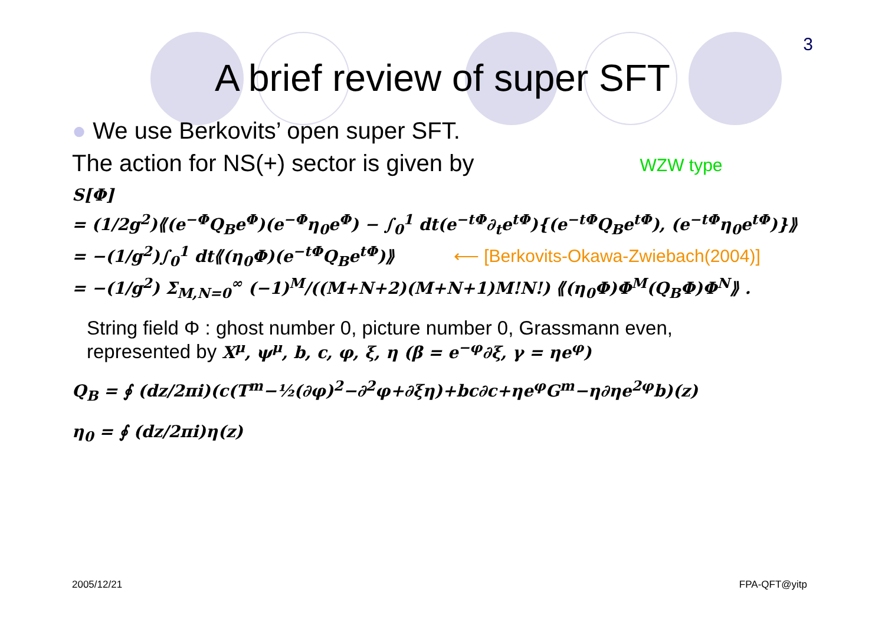3
A brief review of super SFT
● We use Berkovits’ open super SFT.
The action for NS(+) sector is given by WZW type
S[Φ]
= (1/2g<sup>2</sup>)⟪(e<sup>−Φ</sup>Q<sub>B</sub>e<sup>Φ</sup>)(e<sup>−Φ</sup>η<sub>0</sub>e<sup>Φ</sup>) − ∫<sub>0</sub><sup>1</sup> dt(e<sup>−tΦ</sup>∂<sub>t</sub>e<sup>tΦ</sup>){(e<sup>−tΦ</sup>Q<sub>B</sub>e<sup>tΦ</sup>), (e<sup>−tΦ</sup>η<sub>0</sub>e<sup>tΦ</sup>)}⟫
= −(1/g<sup>2</sup>)∫<sub>0</sub><sup>1</sup> dt⟪(η<sub>0</sub>Φ)(e<sup>−tΦ</sup>Q<sub>B</sub>e<sup>tΦ</sup>)⟫ ⟵ [Berkovits-Okawa-Zwiebach(2004)]
= −(1/g<sup>2</sup>) Σ<sub>M,N=0</sub><sup>∞</sup> (−1)<sup>M</sup>/((M+N+2)(M+N+1)M!N!) ⟪(η<sub>0</sub>Φ)Φ<sup>M</sup>(Q<sub>B</sub>Φ)Φ<sup>N</sup>⟫ .
String field Φ : ghost number 0, picture number 0, Grassmann even,
represented by X<sup>μ</sup>, ψ<sup>μ</sup>, b, c, φ, ξ, η (β = e<sup>−φ</sup>∂ξ, γ = ηe<sup>φ</sup>)
Q<sub>B</sub> = ∮ (dz/2πi)(c(T<sup>m</sup>−½(∂φ)<sup>2</sup>−∂<sup>2</sup>φ+∂ξη)+bc∂c+ηe<sup>φ</sup>G<sup>m</sup>−η∂ηe<sup>2φ</sup>b)(z)
η<sub>0</sub> = ∮ (dz/2πi)η(z)
2005/12/21 FPA-QFT@yitp